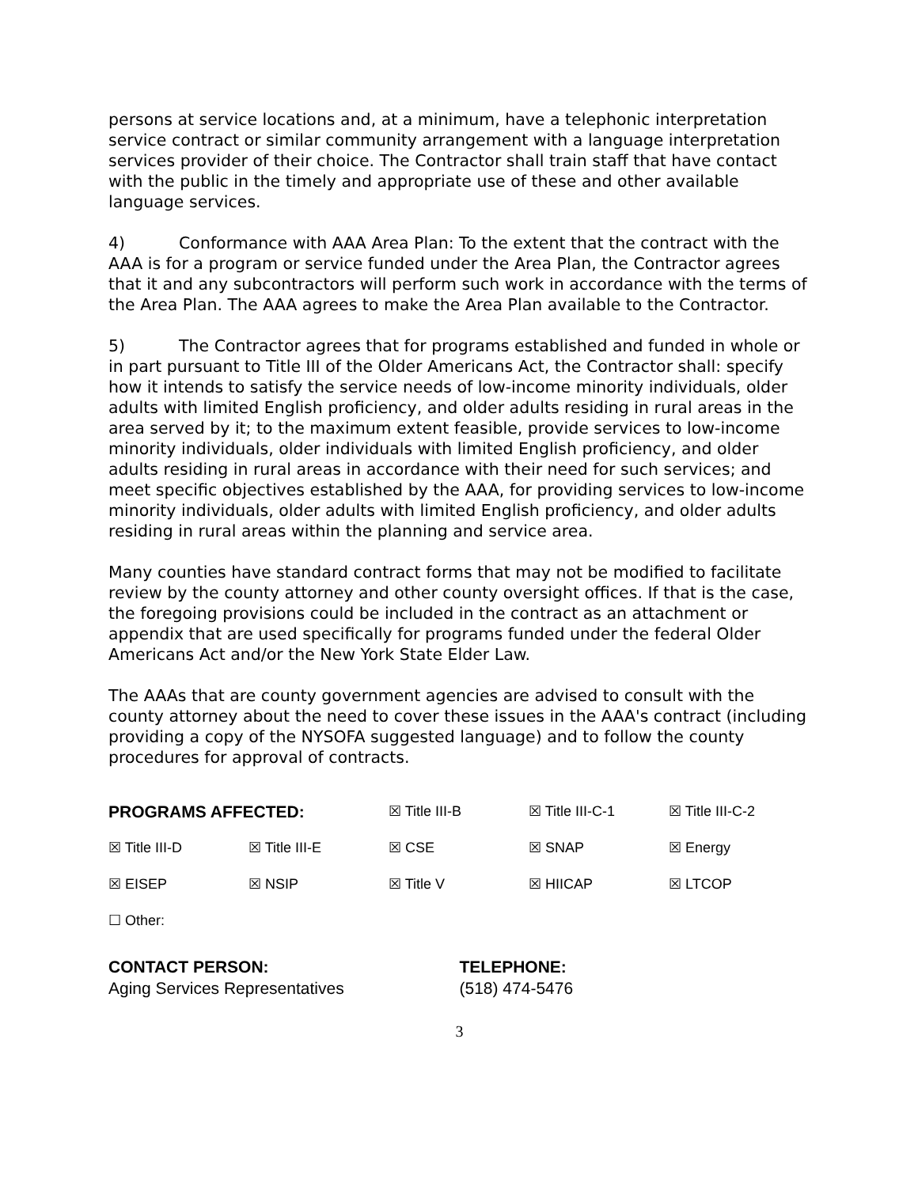persons at service locations and, at a minimum, have a telephonic interpretation service contract or similar community arrangement with a language interpretation services provider of their choice. The Contractor shall train staff that have contact with the public in the timely and appropriate use of these and other available language services.
4) Conformance with AAA Area Plan: To the extent that the contract with the AAA is for a program or service funded under the Area Plan, the Contractor agrees that it and any subcontractors will perform such work in accordance with the terms of the Area Plan. The AAA agrees to make the Area Plan available to the Contractor.
5) The Contractor agrees that for programs established and funded in whole or in part pursuant to Title III of the Older Americans Act, the Contractor shall: specify how it intends to satisfy the service needs of low-income minority individuals, older adults with limited English proficiency, and older adults residing in rural areas in the area served by it; to the maximum extent feasible, provide services to low-income minority individuals, older individuals with limited English proficiency, and older adults residing in rural areas in accordance with their need for such services; and meet specific objectives established by the AAA, for providing services to low-income minority individuals, older adults with limited English proficiency, and older adults residing in rural areas within the planning and service area.
Many counties have standard contract forms that may not be modified to facilitate review by the county attorney and other county oversight offices. If that is the case, the foregoing provisions could be included in the contract as an attachment or appendix that are used specifically for programs funded under the federal Older Americans Act and/or the New York State Elder Law.
The AAAs that are county government agencies are advised to consult with the county attorney about the need to cover these issues in the AAA's contract (including providing a copy of the NYSOFA suggested language) and to follow the county procedures for approval of contracts.
| PROGRAMS AFFECTED: | | ☒ Title III-B | ☒ Title III-C-1 | ☒ Title III-C-2 |
| ☒ Title III-D | ☒ Title III-E | ☒ CSE | ☒ SNAP | ☒ Energy |
| ☒ EISEP | ☒ NSIP | ☒ Title V | ☒ HIICAP | ☒ LTCOP |
| ☐ Other: | | | | |
CONTACT PERSON:
Aging Services Representatives
TELEPHONE:
(518) 474-5476
3